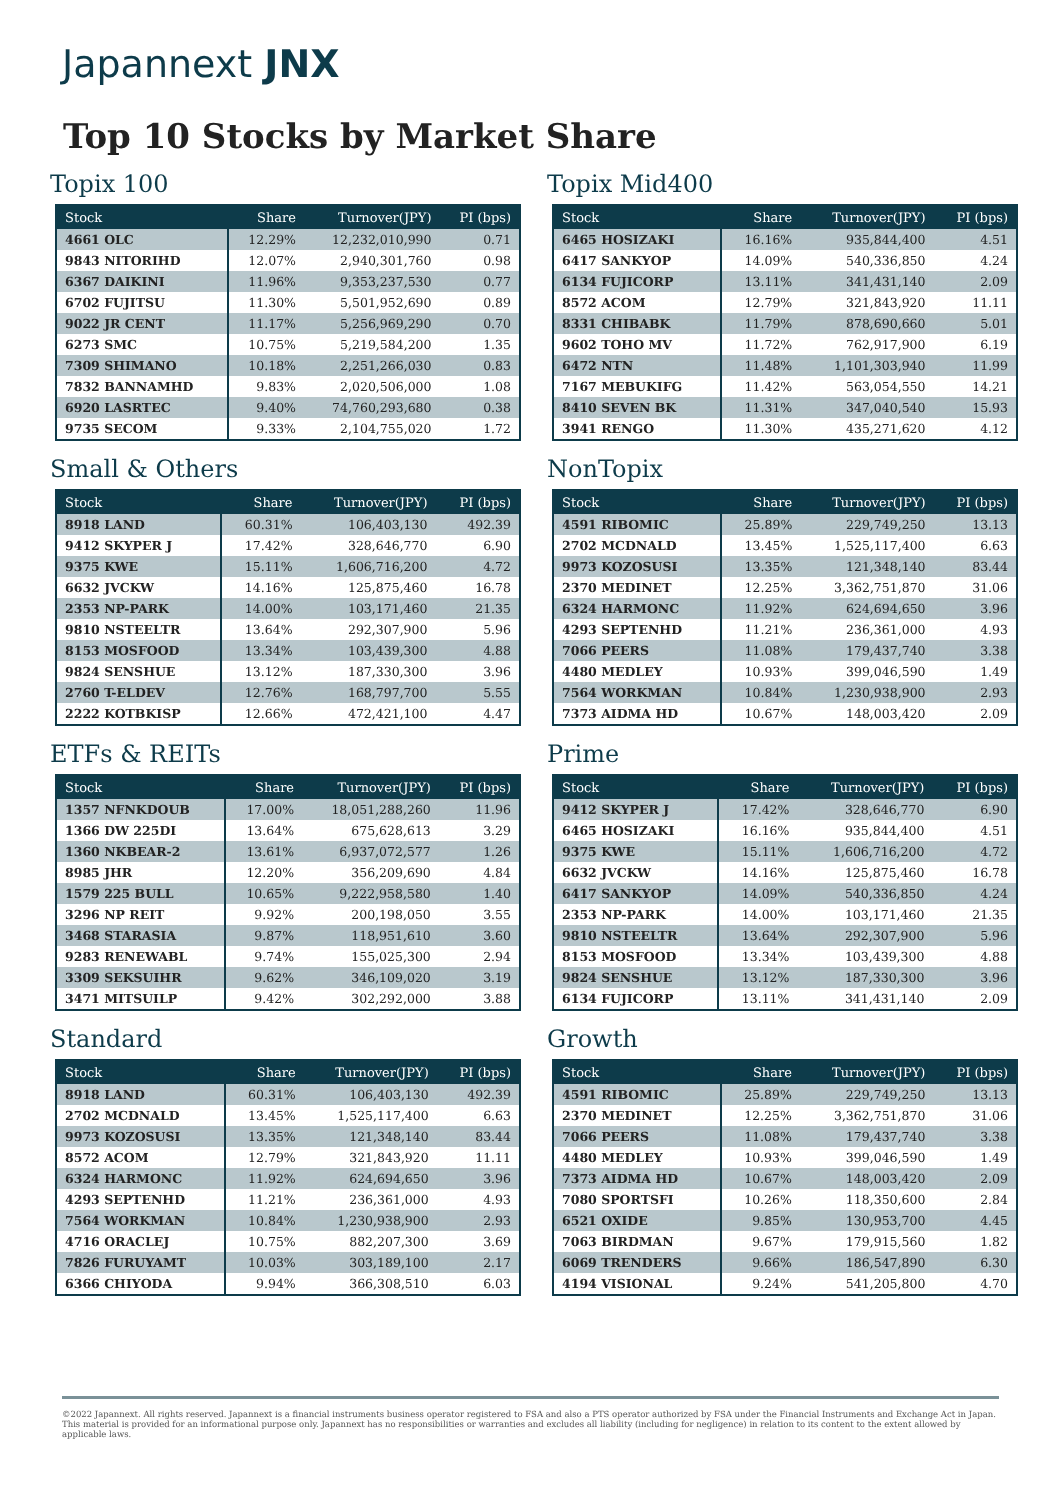Japannext JNX
Top 10 Stocks by Market Share
Topix 100
| Stock | Share | Turnover(JPY) | PI (bps) |
| --- | --- | --- | --- |
| 4661 OLC | 12.29% | 12,232,010,990 | 0.71 |
| 9843 NITORIHD | 12.07% | 2,940,301,760 | 0.98 |
| 6367 DAIKINI | 11.96% | 9,353,237,530 | 0.77 |
| 6702 FUJITSU | 11.30% | 5,501,952,690 | 0.89 |
| 9022 JR CENT | 11.17% | 5,256,969,290 | 0.70 |
| 6273 SMC | 10.75% | 5,219,584,200 | 1.35 |
| 7309 SHIMANO | 10.18% | 2,251,266,030 | 0.83 |
| 7832 BANNAMHD | 9.83% | 2,020,506,000 | 1.08 |
| 6920 LASRTEC | 9.40% | 74,760,293,680 | 0.38 |
| 9735 SECOM | 9.33% | 2,104,755,020 | 1.72 |
Topix Mid400
| Stock | Share | Turnover(JPY) | PI (bps) |
| --- | --- | --- | --- |
| 6465 HOSIZAKI | 16.16% | 935,844,400 | 4.51 |
| 6417 SANKYOP | 14.09% | 540,336,850 | 4.24 |
| 6134 FUJICORP | 13.11% | 341,431,140 | 2.09 |
| 8572 ACOM | 12.79% | 321,843,920 | 11.11 |
| 8331 CHIBABK | 11.79% | 878,690,660 | 5.01 |
| 9602 TOHO MV | 11.72% | 762,917,900 | 6.19 |
| 6472 NTN | 11.48% | 1,101,303,940 | 11.99 |
| 7167 MEBUKIFG | 11.42% | 563,054,550 | 14.21 |
| 8410 SEVEN BK | 11.31% | 347,040,540 | 15.93 |
| 3941 RENGO | 11.30% | 435,271,620 | 4.12 |
Small & Others
| Stock | Share | Turnover(JPY) | PI (bps) |
| --- | --- | --- | --- |
| 8918 LAND | 60.31% | 106,403,130 | 492.39 |
| 9412 SKYPER J | 17.42% | 328,646,770 | 6.90 |
| 9375 KWE | 15.11% | 1,606,716,200 | 4.72 |
| 6632 JVCKW | 14.16% | 125,875,460 | 16.78 |
| 2353 NP-PARK | 14.00% | 103,171,460 | 21.35 |
| 9810 NSTEELTR | 13.64% | 292,307,900 | 5.96 |
| 8153 MOSFOOD | 13.34% | 103,439,300 | 4.88 |
| 9824 SENSHUE | 13.12% | 187,330,300 | 3.96 |
| 2760 T-ELDEV | 12.76% | 168,797,700 | 5.55 |
| 2222 KOTBKISP | 12.66% | 472,421,100 | 4.47 |
NonTopix
| Stock | Share | Turnover(JPY) | PI (bps) |
| --- | --- | --- | --- |
| 4591 RIBOMIC | 25.89% | 229,749,250 | 13.13 |
| 2702 MCDNALD | 13.45% | 1,525,117,400 | 6.63 |
| 9973 KOZOSUSI | 13.35% | 121,348,140 | 83.44 |
| 2370 MEDINET | 12.25% | 3,362,751,870 | 31.06 |
| 6324 HARMONC | 11.92% | 624,694,650 | 3.96 |
| 4293 SEPTENHD | 11.21% | 236,361,000 | 4.93 |
| 7066 PEERS | 11.08% | 179,437,740 | 3.38 |
| 4480 MEDLEY | 10.93% | 399,046,590 | 1.49 |
| 7564 WORKMAN | 10.84% | 1,230,938,900 | 2.93 |
| 7373 AIDMA HD | 10.67% | 148,003,420 | 2.09 |
ETFs & REITs
| Stock | Share | Turnover(JPY) | PI (bps) |
| --- | --- | --- | --- |
| 1357 NFNKDOUB | 17.00% | 18,051,288,260 | 11.96 |
| 1366 DW 225DI | 13.64% | 675,628,613 | 3.29 |
| 1360 NKBEAR-2 | 13.61% | 6,937,072,577 | 1.26 |
| 8985 JHR | 12.20% | 356,209,690 | 4.84 |
| 1579 225 BULL | 10.65% | 9,222,958,580 | 1.40 |
| 3296 NP REIT | 9.92% | 200,198,050 | 3.55 |
| 3468 STARASIA | 9.87% | 118,951,610 | 3.60 |
| 9283 RENEWABL | 9.74% | 155,025,300 | 2.94 |
| 3309 SEKSUIHR | 9.62% | 346,109,020 | 3.19 |
| 3471 MITSUILP | 9.42% | 302,292,000 | 3.88 |
Prime
| Stock | Share | Turnover(JPY) | PI (bps) |
| --- | --- | --- | --- |
| 9412 SKYPER J | 17.42% | 328,646,770 | 6.90 |
| 6465 HOSIZAKI | 16.16% | 935,844,400 | 4.51 |
| 9375 KWE | 15.11% | 1,606,716,200 | 4.72 |
| 6632 JVCKW | 14.16% | 125,875,460 | 16.78 |
| 6417 SANKYOP | 14.09% | 540,336,850 | 4.24 |
| 2353 NP-PARK | 14.00% | 103,171,460 | 21.35 |
| 9810 NSTEELTR | 13.64% | 292,307,900 | 5.96 |
| 8153 MOSFOOD | 13.34% | 103,439,300 | 4.88 |
| 9824 SENSHUE | 13.12% | 187,330,300 | 3.96 |
| 6134 FUJICORP | 13.11% | 341,431,140 | 2.09 |
Standard
| Stock | Share | Turnover(JPY) | PI (bps) |
| --- | --- | --- | --- |
| 8918 LAND | 60.31% | 106,403,130 | 492.39 |
| 2702 MCDNALD | 13.45% | 1,525,117,400 | 6.63 |
| 9973 KOZOSUSI | 13.35% | 121,348,140 | 83.44 |
| 8572 ACOM | 12.79% | 321,843,920 | 11.11 |
| 6324 HARMONC | 11.92% | 624,694,650 | 3.96 |
| 4293 SEPTENHD | 11.21% | 236,361,000 | 4.93 |
| 7564 WORKMAN | 10.84% | 1,230,938,900 | 2.93 |
| 4716 ORACLEJ | 10.75% | 882,207,300 | 3.69 |
| 7826 FURUYAMT | 10.03% | 303,189,100 | 2.17 |
| 6366 CHIYODA | 9.94% | 366,308,510 | 6.03 |
Growth
| Stock | Share | Turnover(JPY) | PI (bps) |
| --- | --- | --- | --- |
| 4591 RIBOMIC | 25.89% | 229,749,250 | 13.13 |
| 2370 MEDINET | 12.25% | 3,362,751,870 | 31.06 |
| 7066 PEERS | 11.08% | 179,437,740 | 3.38 |
| 4480 MEDLEY | 10.93% | 399,046,590 | 1.49 |
| 7373 AIDMA HD | 10.67% | 148,003,420 | 2.09 |
| 7080 SPORTSFI | 10.26% | 118,350,600 | 2.84 |
| 6521 OXIDE | 9.85% | 130,953,700 | 4.45 |
| 7063 BIRDMAN | 9.67% | 179,915,560 | 1.82 |
| 6069 TRENDERS | 9.66% | 186,547,890 | 6.30 |
| 4194 VISIONAL | 9.24% | 541,205,800 | 4.70 |
©2022 Japannext. All rights reserved. Japannext is a financial instruments business operator registered to FSA and also a PTS operator authorized by FSA under the Financial Instruments and Exchange Act in Japan. This material is provided for an informational purpose only. Japannext has no responsibilities or warranties and excludes all liability (including for negligence) in relation to its content to the extent allowed by applicable laws.